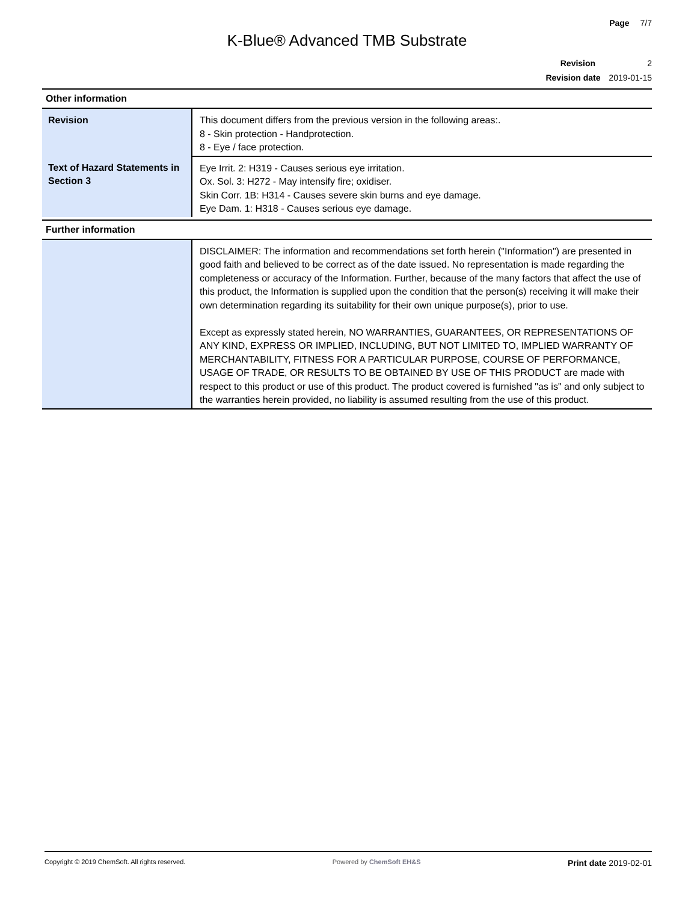Page 7/7
K-Blue® Advanced TMB Substrate
Revision 2
Revision date 2019-01-15
Other information
| Revision | This document differs from the previous version in the following areas:. 8 - Skin protection - Handprotection. 8 - Eye / face protection. |
| Text of Hazard Statements in Section 3 | Eye Irrit. 2: H319 - Causes serious eye irritation. Ox. Sol. 3: H272 - May intensify fire; oxidiser. Skin Corr. 1B: H314 - Causes severe skin burns and eye damage. Eye Dam. 1: H318 - Causes serious eye damage. |
Further information
| | DISCLAIMER: The information and recommendations set forth herein ("Information") are presented in good faith and believed to be correct as of the date issued. No representation is made regarding the completeness or accuracy of the Information. Further, because of the many factors that affect the use of this product, the Information is supplied upon the condition that the person(s) receiving it will make their own determination regarding its suitability for their own unique purpose(s), prior to use. Except as expressly stated herein, NO WARRANTIES, GUARANTEES, OR REPRESENTATIONS OF ANY KIND, EXPRESS OR IMPLIED, INCLUDING, BUT NOT LIMITED TO, IMPLIED WARRANTY OF MERCHANTABILITY, FITNESS FOR A PARTICULAR PURPOSE, COURSE OF PERFORMANCE, USAGE OF TRADE, OR RESULTS TO BE OBTAINED BY USE OF THIS PRODUCT are made with respect to this product or use of this product. The product covered is furnished "as is" and only subject to the warranties herein provided, no liability is assumed resulting from the use of this product. |
Copyright © 2019 ChemSoft. All rights reserved.
Powered by ChemSoft EH&S
Print date 2019-02-01